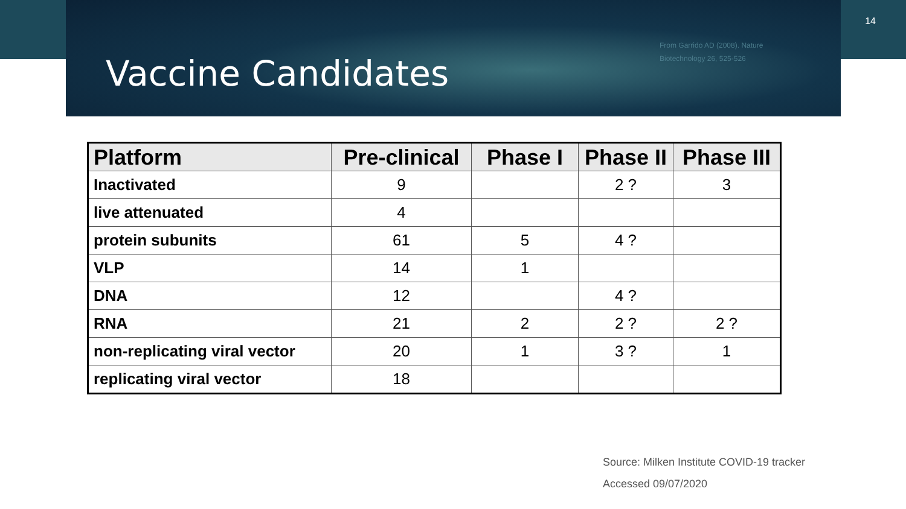Vaccine Candidates
From Garrido AD (2008). Nature Biotechnology 26, 525-526
14
| Platform | Pre-clinical | Phase I | Phase II | Phase III |
| --- | --- | --- | --- | --- |
| Inactivated | 9 | | 2 ? | 3 |
| live attenuated | 4 | | | |
| protein subunits | 61 | 5 | 4 ? | |
| VLP | 14 | 1 | | |
| DNA | 12 | | 4 ? | |
| RNA | 21 | 2 | 2 ? | 2 ? |
| non-replicating viral vector | 20 | 1 | 3 ? | 1 |
| replicating viral vector | 18 | | | |
Source: Milken Institute COVID-19 tracker
Accessed 09/07/2020